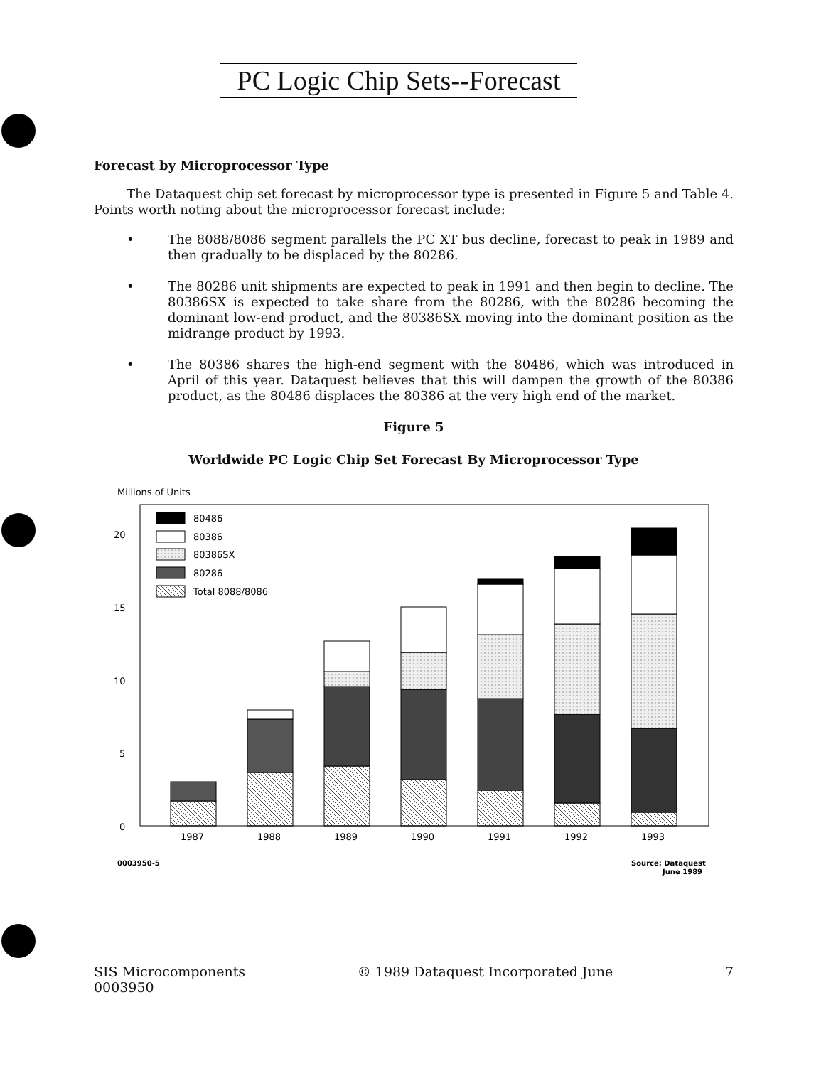PC Logic Chip Sets--Forecast
Forecast by Microprocessor Type
The Dataquest chip set forecast by microprocessor type is presented in Figure 5 and Table 4. Points worth noting about the microprocessor forecast include:
• The 8088/8086 segment parallels the PC XT bus decline, forecast to peak in 1989 and then gradually to be displaced by the 80286.
• The 80286 unit shipments are expected to peak in 1991 and then begin to decline. The 80386SX is expected to take share from the 80286, with the 80286 becoming the dominant low-end product, and the 80386SX moving into the dominant position as the midrange product by 1993.
• The 80386 shares the high-end segment with the 80486, which was introduced in April of this year. Dataquest believes that this will dampen the growth of the 80386 product, as the 80486 displaces the 80386 at the very high end of the market.
Figure 5
Worldwide PC Logic Chip Set Forecast By Microprocessor Type
Millions of Units
0
5
10
15
20
80486
80386
80386SX
80286
Total 8088/8086
1987
1988
1989
1990
1991
1992
1993
0003950-5
Source: Dataquest
June 1989
SIS Microcomponents
0003950
© 1989 Dataquest Incorporated June
7